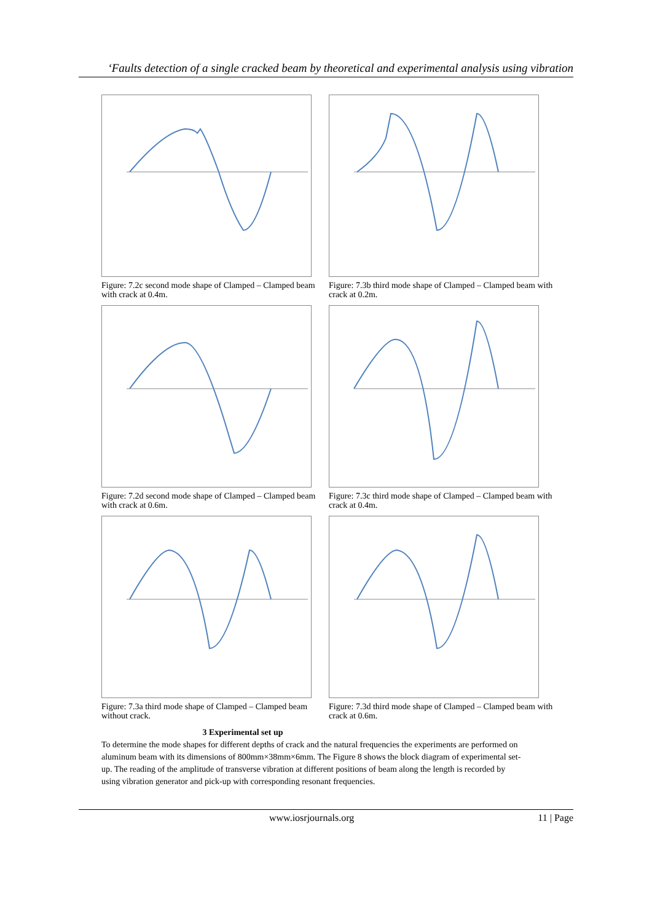‘Faults detection of a single cracked beam by theoretical and experimental analysis using vibration
Figure: 7.2c second mode shape of Clamped – Clamped beam with crack at 0.4m.
Figure: 7.3b third mode shape of Clamped – Clamped beam with crack at 0.2m.
Figure: 7.2d second mode shape of Clamped – Clamped beam with crack at 0.6m.
Figure: 7.3c third mode shape of Clamped – Clamped beam with crack at 0.4m.
Figure: 7.3a third mode shape of Clamped – Clamped beam without crack.
Figure: 7.3d third mode shape of Clamped – Clamped beam with crack at 0.6m.
3 Experimental set up
To determine the mode shapes for different depths of crack and the natural frequencies the experiments are performed on aluminum beam with its dimensions of 800mm×38mm×6mm. The Figure 8 shows the block diagram of experimental set-up. The reading of the amplitude of transverse vibration at different positions of beam along the length is recorded by using vibration generator and pick-up with corresponding resonant frequencies.
www.iosrjournals.org 11 | Page